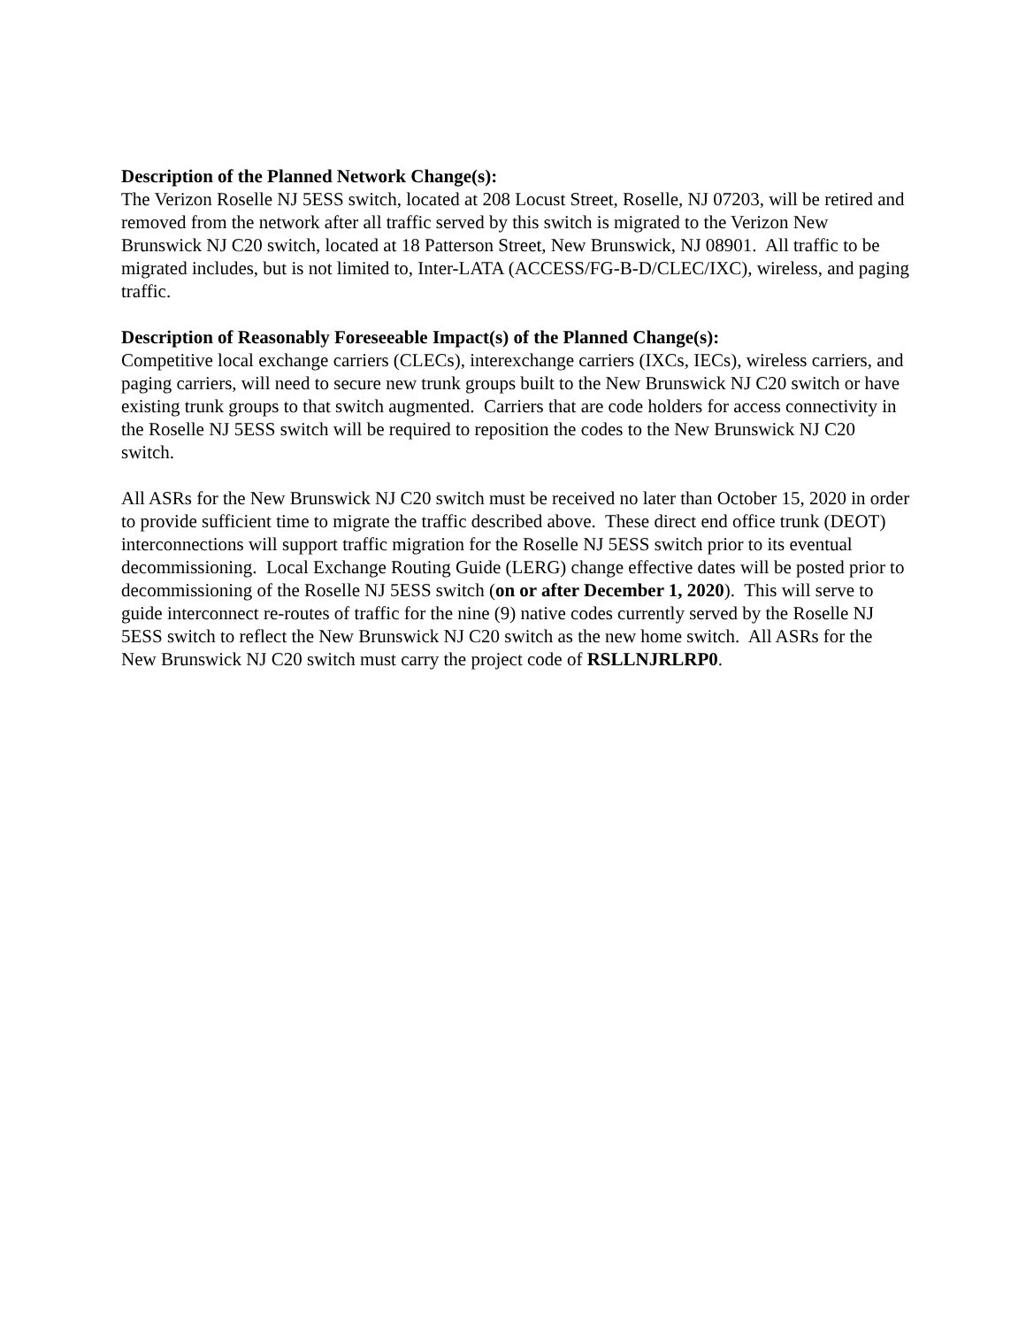Description of the Planned Network Change(s):
The Verizon Roselle NJ 5ESS switch, located at 208 Locust Street, Roselle, NJ 07203, will be retired and removed from the network after all traffic served by this switch is migrated to the Verizon New Brunswick NJ C20 switch, located at 18 Patterson Street, New Brunswick, NJ 08901. All traffic to be migrated includes, but is not limited to, Inter-LATA (ACCESS/FG-B-D/CLEC/IXC), wireless, and paging traffic.
Description of Reasonably Foreseeable Impact(s) of the Planned Change(s):
Competitive local exchange carriers (CLECs), interexchange carriers (IXCs, IECs), wireless carriers, and paging carriers, will need to secure new trunk groups built to the New Brunswick NJ C20 switch or have existing trunk groups to that switch augmented. Carriers that are code holders for access connectivity in the Roselle NJ 5ESS switch will be required to reposition the codes to the New Brunswick NJ C20 switch.
All ASRs for the New Brunswick NJ C20 switch must be received no later than October 15, 2020 in order to provide sufficient time to migrate the traffic described above. These direct end office trunk (DEOT) interconnections will support traffic migration for the Roselle NJ 5ESS switch prior to its eventual decommissioning. Local Exchange Routing Guide (LERG) change effective dates will be posted prior to decommissioning of the Roselle NJ 5ESS switch (on or after December 1, 2020). This will serve to guide interconnect re-routes of traffic for the nine (9) native codes currently served by the Roselle NJ 5ESS switch to reflect the New Brunswick NJ C20 switch as the new home switch. All ASRs for the New Brunswick NJ C20 switch must carry the project code of RSLLNJRLRP0.